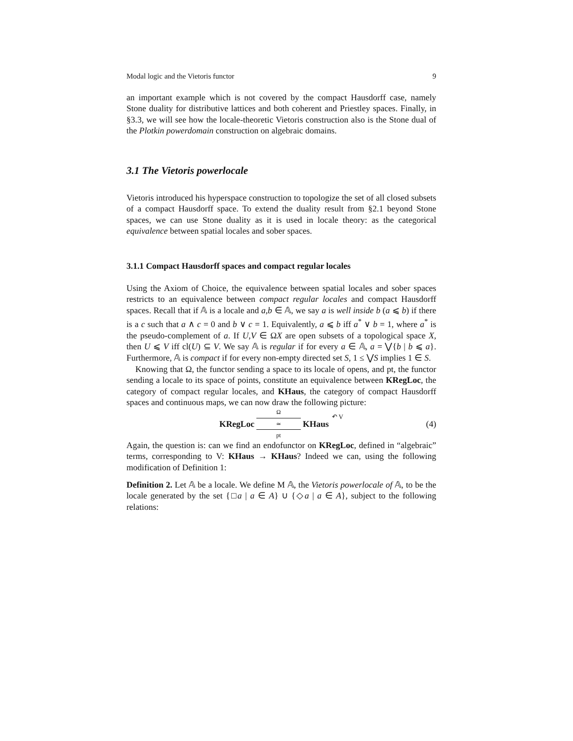Modal logic and the Vietoris functor 9
an important example which is not covered by the compact Hausdorff case, namely Stone duality for distributive lattices and both coherent and Priestley spaces. Finally, in §3.3, we will see how the locale-theoretic Vietoris construction also is the Stone dual of the Plotkin powerdomain construction on algebraic domains.
3.1 The Vietoris powerlocale
Vietoris introduced his hyperspace construction to topologize the set of all closed subsets of a compact Hausdorff space. To extend the duality result from §2.1 beyond Stone spaces, we can use Stone duality as it is used in locale theory: as the categorical equivalence between spatial locales and sober spaces.
3.1.1 Compact Hausdorff spaces and compact regular locales
Using the Axiom of Choice, the equivalence between spatial locales and sober spaces restricts to an equivalence between compact regular locales and compact Hausdorff spaces. Recall that if 𝔸 is a locale and a,b ∈ 𝔸, we say a is well inside b (a ⩽ b) if there is a c such that a ∧ c = 0 and b ∨ c = 1. Equivalently, a ⩽ b iff a<sup>*</sup> ∨ b = 1, where a<sup>*</sup> is the pseudo-complement of a. If U,V ∈ ΩX are open subsets of a topological space X, then U ⩽ V iff cl(U) ⊆ V. We say 𝔸 is regular if for every a ∈ 𝔸, a = ⋁{b | b ⩽ a}. Furthermore, 𝔸 is compact if for every non-empty directed set S, 1 ≤ ⋁S implies 1 ∈ S.
Knowing that Ω, the functor sending a space to its locale of opens, and pt, the functor sending a locale to its space of points, constitute an equivalence between KRegLoc, the category of compact regular locales, and KHaus, the category of compact Hausdorff spaces and continuous maps, we can now draw the following picture:
KRegLoc Ω ≃ pt KHaus ↶ V (4)
Again, the question is: can we find an endofunctor on KRegLoc, defined in “algebraic” terms, corresponding to V: KHaus → KHaus? Indeed we can, using the following modification of Definition 1:
Definition 2. Let 𝔸 be a locale. We define M 𝔸, the Vietoris powerlocale of 𝔸, to be the locale generated by the set {□a | a ∈ A} ∪ {◇a | a ∈ A}, subject to the following relations: